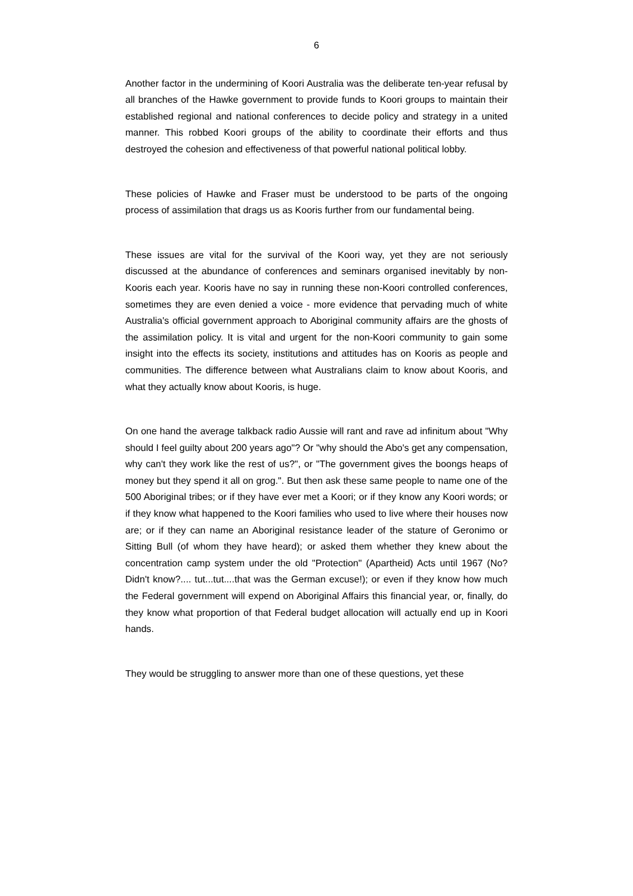6
Another factor in the undermining of Koori Australia was the deliberate ten-year refusal by all branches of the Hawke government to provide funds to Koori groups to maintain their established regional and national conferences to decide policy and strategy in a united manner. This robbed Koori groups of the ability to coordinate their efforts and thus destroyed the cohesion and effectiveness of that powerful national political lobby.
These policies of Hawke and Fraser must be understood to be parts of the ongoing process of assimilation that drags us as Kooris further from our fundamental being.
These issues are vital for the survival of the Koori way, yet they are not seriously discussed at the abundance of conferences and seminars organised inevitably by non-Kooris each year. Kooris have no say in running these non-Koori controlled conferences, sometimes they are even denied a voice - more evidence that pervading much of white Australia's official government approach to Aboriginal community affairs are the ghosts of the assimilation policy. It is vital and urgent for the non-Koori community to gain some insight into the effects its society, institutions and attitudes has on Kooris as people and communities. The difference between what Australians claim to know about Kooris, and what they actually know about Kooris, is huge.
On one hand the average talkback radio Aussie will rant and rave ad infinitum about "Why should I feel guilty about 200 years ago"? Or "why should the Abo's get any compensation, why can't they work like the rest of us?", or "The government gives the boongs heaps of money but they spend it all on grog.". But then ask these same people to name one of the 500 Aboriginal tribes; or if they have ever met a Koori; or if they know any Koori words; or if they know what happened to the Koori families who used to live where their houses now are; or if they can name an Aboriginal resistance leader of the stature of Geronimo or Sitting Bull (of whom they have heard); or asked them whether they knew about the concentration camp system under the old "Protection" (Apartheid) Acts until 1967 (No? Didn't know?.... tut...tut....that was the German excuse!); or even if they know how much the Federal government will expend on Aboriginal Affairs this financial year, or, finally, do they know what proportion of that Federal budget allocation will actually end up in Koori hands.
They would be struggling to answer more than one of these questions, yet these